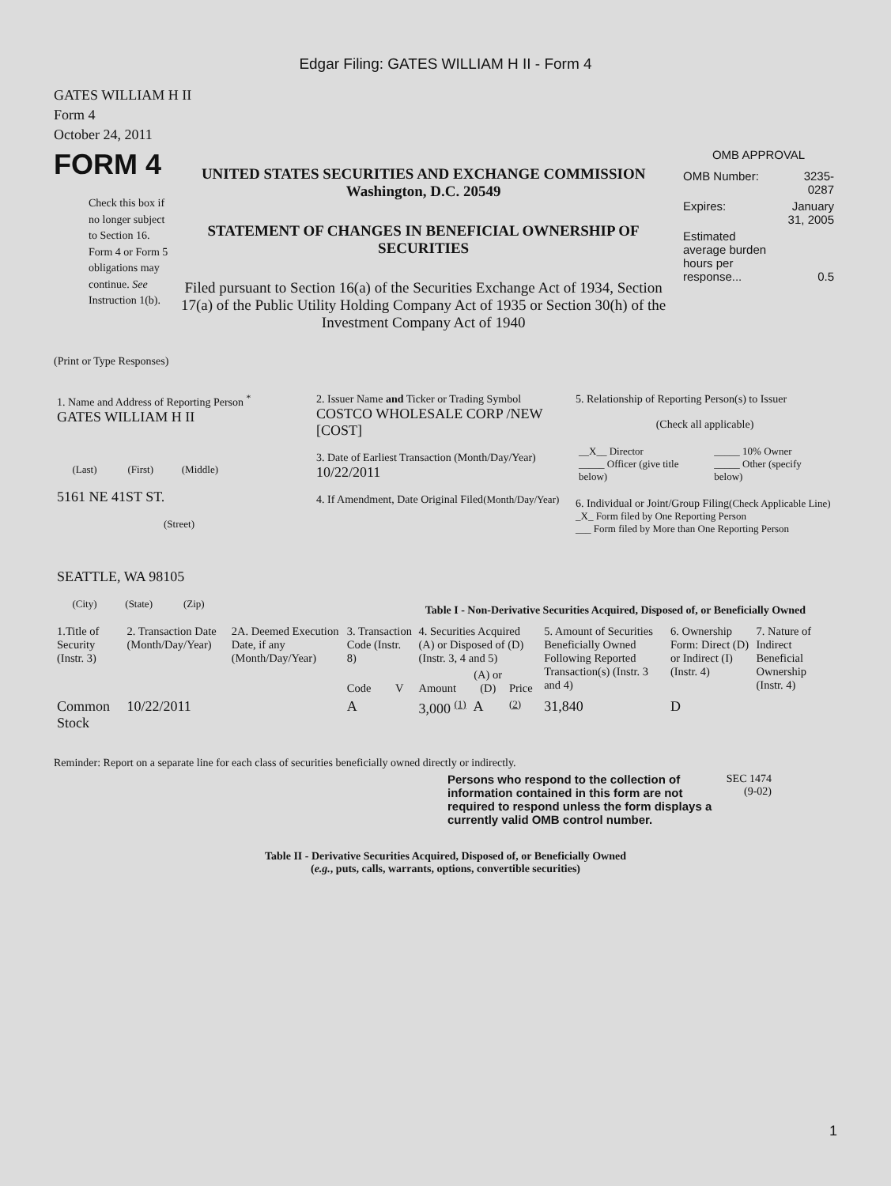Edgar Filing: GATES WILLIAM H II - Form 4
GATES WILLIAM H II
Form 4
October 24, 2011
FORM 4
Check this box if no longer subject to Section 16. Form 4 or Form 5 obligations may continue. See Instruction 1(b).
UNITED STATES SECURITIES AND EXCHANGE COMMISSION
Washington, D.C. 20549
STATEMENT OF CHANGES IN BENEFICIAL OWNERSHIP OF SECURITIES
Filed pursuant to Section 16(a) of the Securities Exchange Act of 1934, Section 17(a) of the Public Utility Holding Company Act of 1935 or Section 30(h) of the Investment Company Act of 1940
OMB APPROVAL
| OMB Number: | 3235-0287 |
| Expires: | January 31, 2005 |
| Estimated average burden hours per response... | 0.5 |
(Print or Type Responses)
| 1. Name and Address of Reporting Person <sup>*</sup> GATES WILLIAM H II (Last) (First) (Middle) 5161 NE 41ST ST. (Street) SEATTLE, WA 98105 (City) (State) (Zip) | 2. Issuer Name and Ticker or Trading Symbol COSTCO WHOLESALE CORP /NEW [COST] 3. Date of Earliest Transaction (Month/Day/Year) 10/22/2011 4. If Amendment, Date Original Filed (Month/Day/Year) | 5. Relationship of Reporting Person(s) to Issuer (Check all applicable) / __X__ Director _____ Officer (give title below) / _____ 10% Owner _____ Other (specify below) / 6. Individual or Joint/Group Filing (Check Applicable Line) _X_ Form filed by One Reporting Person ___ Form filed by More than One Reporting Person |
Table I - Non-Derivative Securities Acquired, Disposed of, or Beneficially Owned
| 1.Title of Security (Instr. 3) | 2. Transaction Date (Month/Day/Year) | 2A. Deemed Execution Date, if any (Month/Day/Year) | 3. Transaction Code (Instr. 8) | | 4. Securities Acquired (A) or Disposed of (D) (Instr. 3, 4 and 5) | | | 5. Amount of Securities Beneficially Owned Following Reported Transaction(s) (Instr. 3 and 4) | 6. Ownership Form: Direct (D) or Indirect (I) (Instr. 4) | 7. Nature of Indirect Beneficial Ownership (Instr. 4) |
| --- | --- | --- | --- | --- | --- | --- | --- | --- | --- | --- |
| | | | Code | V | Amount | (A) or (D) | Price | | | |
| Common Stock | 10/22/2011 | | A | | 3,000 <sup>(1)</sup> | A | <sup>(2)</sup> | 31,840 | D | |
Reminder: Report on a separate line for each class of securities beneficially owned directly or indirectly.
Persons who respond to the collection of information contained in this form are not required to respond unless the form displays a currently valid OMB control number.
SEC 1474 (9-02)
Table II - Derivative Securities Acquired, Disposed of, or Beneficially Owned
(e.g., puts, calls, warrants, options, convertible securities)
1